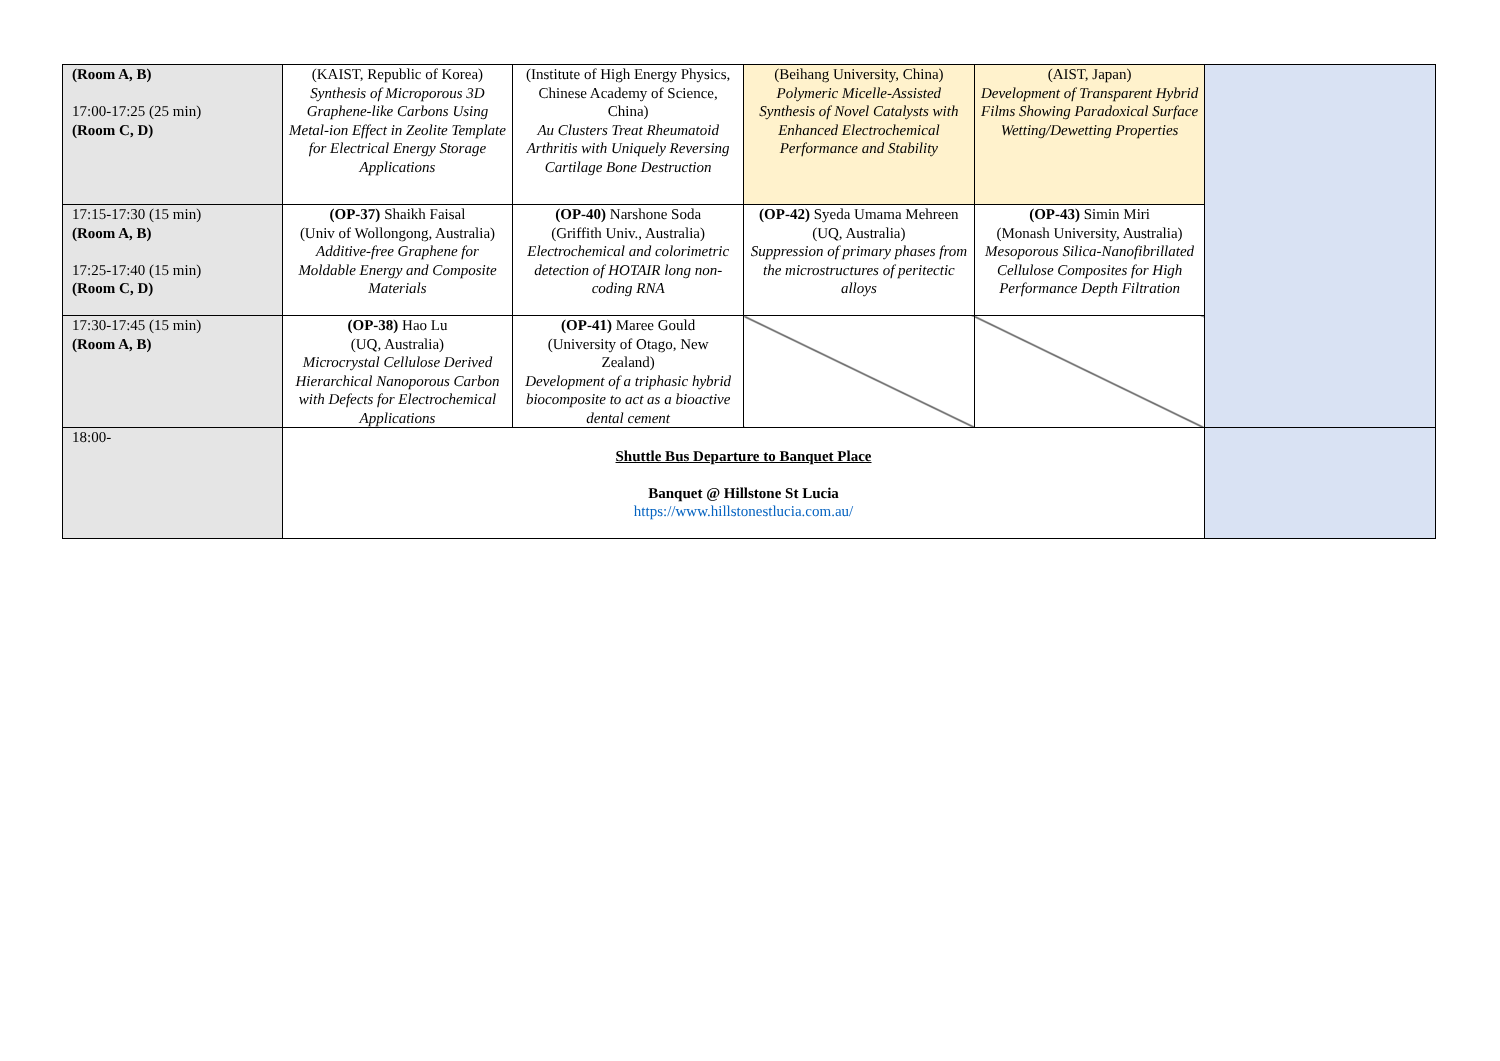| (Room A, B) 17:00-17:25 (25 min) (Room C, D) | (KAIST, Republic of Korea) Synthesis of Microporous 3D Graphene-like Carbons Using Metal-ion Effect in Zeolite Template for Electrical Energy Storage Applications | (Institute of High Energy Physics, Chinese Academy of Science, China) Au Clusters Treat Rheumatoid Arthritis with Uniquely Reversing Cartilage Bone Destruction | (Beihang University, China) Polymeric Micelle-Assisted Synthesis of Novel Catalysts with Enhanced Electrochemical Performance and Stability | (AIST, Japan) Development of Transparent Hybrid Films Showing Paradoxical Surface Wetting/Dewetting Properties | |
| 17:15-17:30 (15 min) (Room A, B) 17:25-17:40 (15 min) (Room C, D) | (OP-37) Shaikh Faisal (Univ of Wollongong, Australia) Additive-free Graphene for Moldable Energy and Composite Materials | (OP-40) Narshone Soda (Griffith Univ., Australia) Electrochemical and colorimetric detection of HOTAIR long non-coding RNA | (OP-42) Syeda Umama Mehreen (UQ, Australia) Suppression of primary phases from the microstructures of peritectic alloys | (OP-43) Simin Miri (Monash University, Australia) Mesoporous Silica-Nanofibrillated Cellulose Composites for High Performance Depth Filtration | |
| 17:30-17:45 (15 min) (Room A, B) | (OP-38) Hao Lu (UQ, Australia) Microcrystal Cellulose Derived Hierarchical Nanoporous Carbon with Defects for Electrochemical Applications | (OP-41) Maree Gould (University of Otago, New Zealand) Development of a triphasic hybrid biocomposite to act as a bioactive dental cement | | | |
| 18:00- | Shuttle Bus Departure to Banquet Place Banquet @ Hillstone St Lucia https://www.hillstonestlucia.com.au/ | | | | |